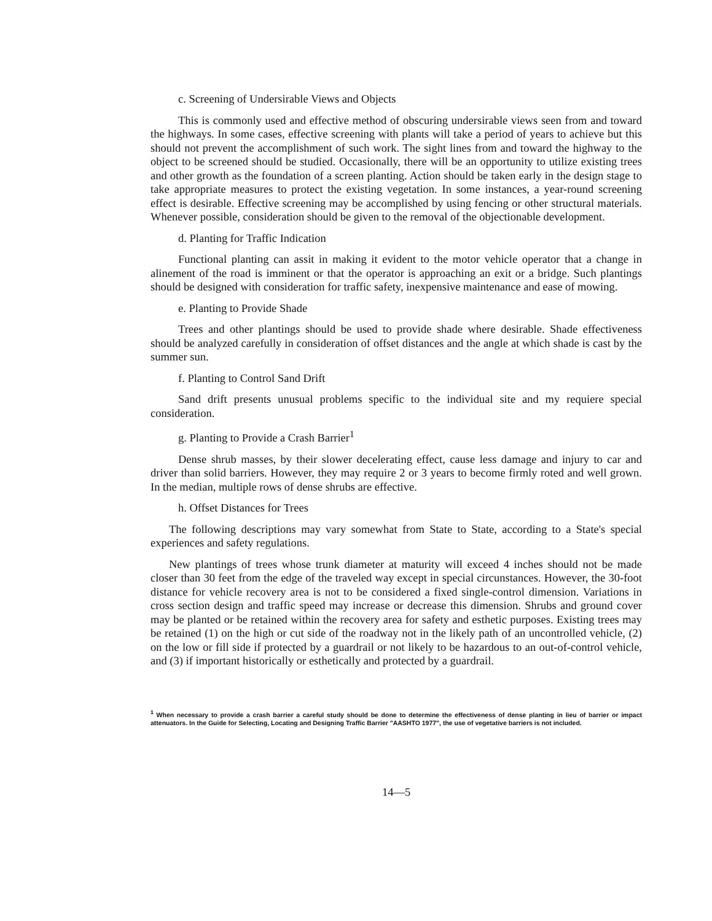c. Screening of Undersirable Views and Objects
This is commonly used and effective method of obscuring undersirable views seen from and toward the highways. In some cases, effective screening with plants will take a period of years to achieve but this should not prevent the accomplishment of such work. The sight lines from and toward the highway to the object to be screened should be studied. Occasionally, there will be an opportunity to utilize existing trees and other growth as the foundation of a screen planting. Action should be taken early in the design stage to take appropriate measures to protect the existing vegetation. In some instances, a year-round screening effect is desirable. Effective screening may be accomplished by using fencing or other structural materials. Whenever possible, consideration should be given to the removal of the objectionable development.
d. Planting for Traffic Indication
Functional planting can assit in making it evident to the motor vehicle operator that a change in alinement of the road is imminent or that the operator is approaching an exit or a bridge. Such plantings should be designed with consideration for traffic safety, inexpensive maintenance and ease of mowing.
e. Planting to Provide Shade
Trees and other plantings should be used to provide shade where desirable. Shade effectiveness should be analyzed carefully in consideration of offset distances and the angle at which shade is cast by the summer sun.
f. Planting to Control Sand Drift
Sand drift presents unusual problems specific to the individual site and my requiere special consideration.
g. Planting to Provide a Crash Barrier<sup>1</sup>
Dense shrub masses, by their slower decelerating effect, cause less damage and injury to car and driver than solid barriers. However, they may require 2 or 3 years to become firmly roted and well grown. In the median, multiple rows of dense shrubs are effective.
h. Offset Distances for Trees
The following descriptions may vary somewhat from State to State, according to a State's special experiences and safety regulations.
New plantings of trees whose trunk diameter at maturity will exceed 4 inches should not be made closer than 30 feet from the edge of the traveled way except in special circunstances. However, the 30-foot distance for vehicle recovery area is not to be considered a fixed single-control dimension. Variations in cross section design and traffic speed may increase or decrease this dimension. Shrubs and ground cover may be planted or be retained within the recovery area for safety and esthetic purposes. Existing trees may be retained (1) on the high or cut side of the roadway not in the likely path of an uncontrolled vehicle, (2) on the low or fill side if protected by a guardrail or not likely to be hazardous to an out-of-control vehicle, and (3) if important historically or esthetically and protected by a guardrail.
<sup>1</sup> When necessary to provide a crash barrier a careful study should be done to determine the effectiveness of dense planting in lieu of barrier or impact attenuators. In the Guide for Selecting, Locating and Designing Traffic Barrier "AASHTO 1977", the use of vegetative barriers is not included.
14—5